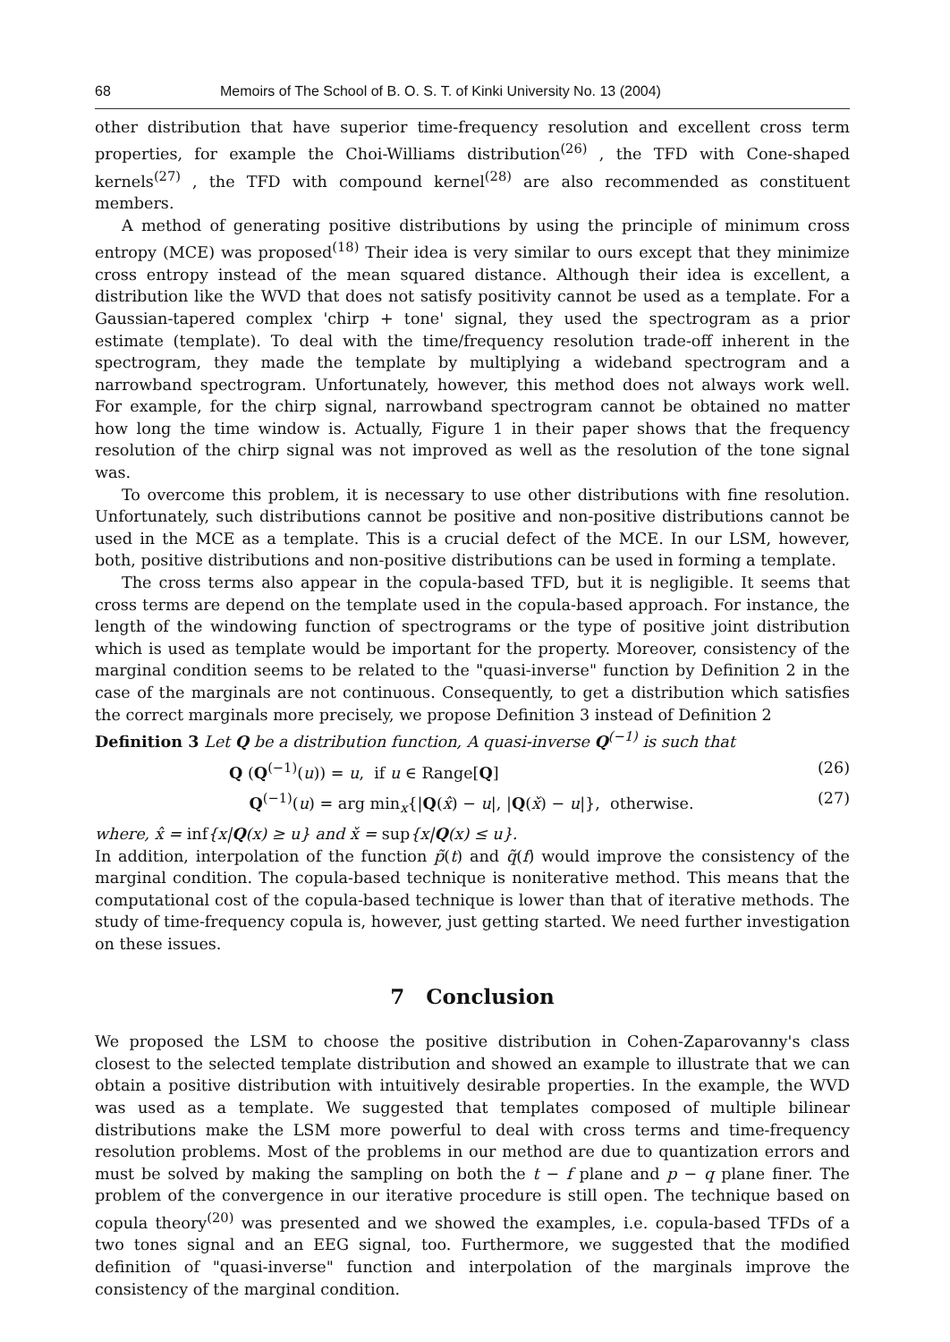68 Memoirs of The School of B. O. S. T. of Kinki University No. 13 (2004)
other distribution that have superior time-frequency resolution and excellent cross term properties, for example the Choi-Williams distribution<sup>(26)</sup> , the TFD with Cone-shaped kernels<sup>(27)</sup> , the TFD with compound kernel<sup>(28)</sup> are also recommended as constituent members.
A method of generating positive distributions by using the principle of minimum cross entropy (MCE) was proposed<sup>(18)</sup> Their idea is very similar to ours except that they minimize cross entropy instead of the mean squared distance. Although their idea is excellent, a distribution like the WVD that does not satisfy positivity cannot be used as a template. For a Gaussian-tapered complex 'chirp + tone' signal, they used the spectrogram as a prior estimate (template). To deal with the time/frequency resolution trade-off inherent in the spectrogram, they made the template by multiplying a wideband spectrogram and a narrowband spectrogram. Unfortunately, however, this method does not always work well. For example, for the chirp signal, narrowband spectrogram cannot be obtained no matter how long the time window is. Actually, Figure 1 in their paper shows that the frequency resolution of the chirp signal was not improved as well as the resolution of the tone signal was.
To overcome this problem, it is necessary to use other distributions with fine resolution. Unfortunately, such distributions cannot be positive and non-positive distributions cannot be used in the MCE as a template. This is a crucial defect of the MCE. In our LSM, however, both, positive distributions and non-positive distributions can be used in forming a template.
The cross terms also appear in the copula-based TFD, but it is negligible. It seems that cross terms are depend on the template used in the copula-based approach. For instance, the length of the windowing function of spectrograms or the type of positive joint distribution which is used as template would be important for the property. Moreover, consistency of the marginal condition seems to be related to the "quasi-inverse" function by Definition 2 in the case of the marginals are not continuous. Consequently, to get a distribution which satisfies the correct marginals more precisely, we propose Definition 3 instead of Definition 2
Definition 3 Let Q be a distribution function, A quasi-inverse Q<sup>(−1)</sup> is such that
Q (Q<sup>(−1)</sup>(u)) = u, if u ∈ Range[Q] (26)
Q<sup>(−1)</sup>(u) = arg min<sub>x</sub>{|Q(x̂) − u|, |Q(x̌) − u|}, otherwise. (27)
where, x̂ = inf{x|Q(x) ≥ u} and x̌ = sup{x|Q(x) ≤ u}.
In addition, interpolation of the function p̃(t) and q̃(f) would improve the consistency of the marginal condition. The copula-based technique is noniterative method. This means that the computational cost of the copula-based technique is lower than that of iterative methods. The study of time-frequency copula is, however, just getting started. We need further investigation on these issues.
7 Conclusion
We proposed the LSM to choose the positive distribution in Cohen-Zaparovanny's class closest to the selected template distribution and showed an example to illustrate that we can obtain a positive distribution with intuitively desirable properties. In the example, the WVD was used as a template. We suggested that templates composed of multiple bilinear distributions make the LSM more powerful to deal with cross terms and time-frequency resolution problems. Most of the problems in our method are due to quantization errors and must be solved by making the sampling on both the t − f plane and p − q plane finer. The problem of the convergence in our iterative procedure is still open. The technique based on copula theory<sup>(20)</sup> was presented and we showed the examples, i.e. copula-based TFDs of a two tones signal and an EEG signal, too. Furthermore, we suggested that the modified definition of "quasi-inverse" function and interpolation of the marginals improve the consistency of the marginal condition.